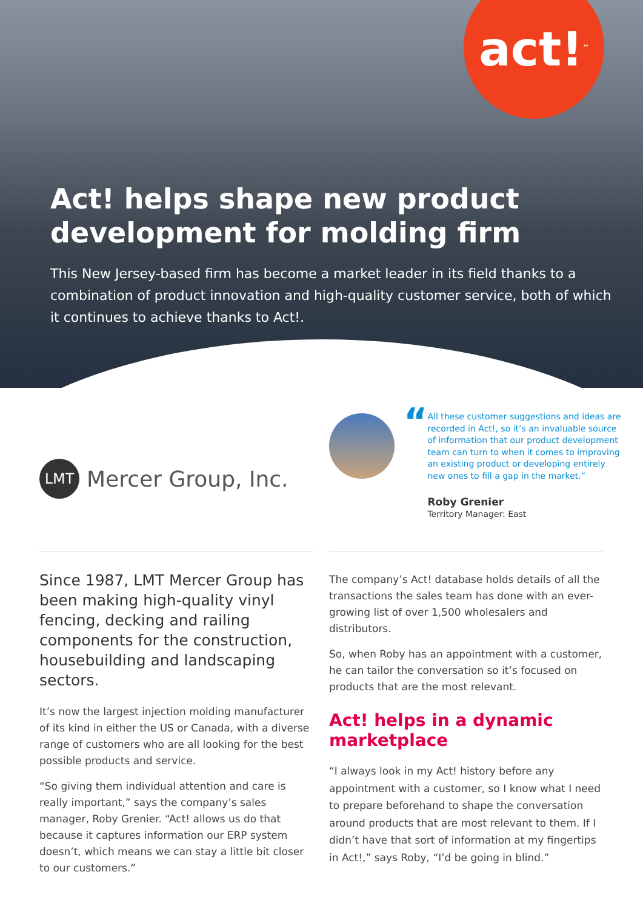act!<sup>™</sup>
Act! helps shape new product development for molding firm
This New Jersey-based firm has become a market leader in its field thanks to a combination of product innovation and high-quality customer service, both of which it continues to achieve thanks to Act!.
LMT Mercer Group, Inc.
“
All these customer suggestions and ideas are recorded in Act!, so it’s an invaluable source of information that our product development team can turn to when it comes to improving an existing product or developing entirely new ones to fill a gap in the market.”
Roby Grenier
Territory Manager: East
Since 1987, LMT Mercer Group has been making high-quality vinyl fencing, decking and railing components for the construction, housebuilding and landscaping sectors.
It’s now the largest injection molding manufacturer of its kind in either the US or Canada, with a diverse range of customers who are all looking for the best possible products and service.
“So giving them individual attention and care is really important,” says the company’s sales manager, Roby Grenier. “Act! allows us do that because it captures information our ERP system doesn’t, which means we can stay a little bit closer to our customers.”
The company’s Act! database holds details of all the transactions the sales team has done with an ever-growing list of over 1,500 wholesalers and distributors.
So, when Roby has an appointment with a customer, he can tailor the conversation so it’s focused on products that are the most relevant.
Act! helps in a dynamic marketplace
“I always look in my Act! history before any appointment with a customer, so I know what I need to prepare beforehand to shape the conversation around products that are most relevant to them. If I didn’t have that sort of information at my fingertips in Act!,” says Roby, “I’d be going in blind.”